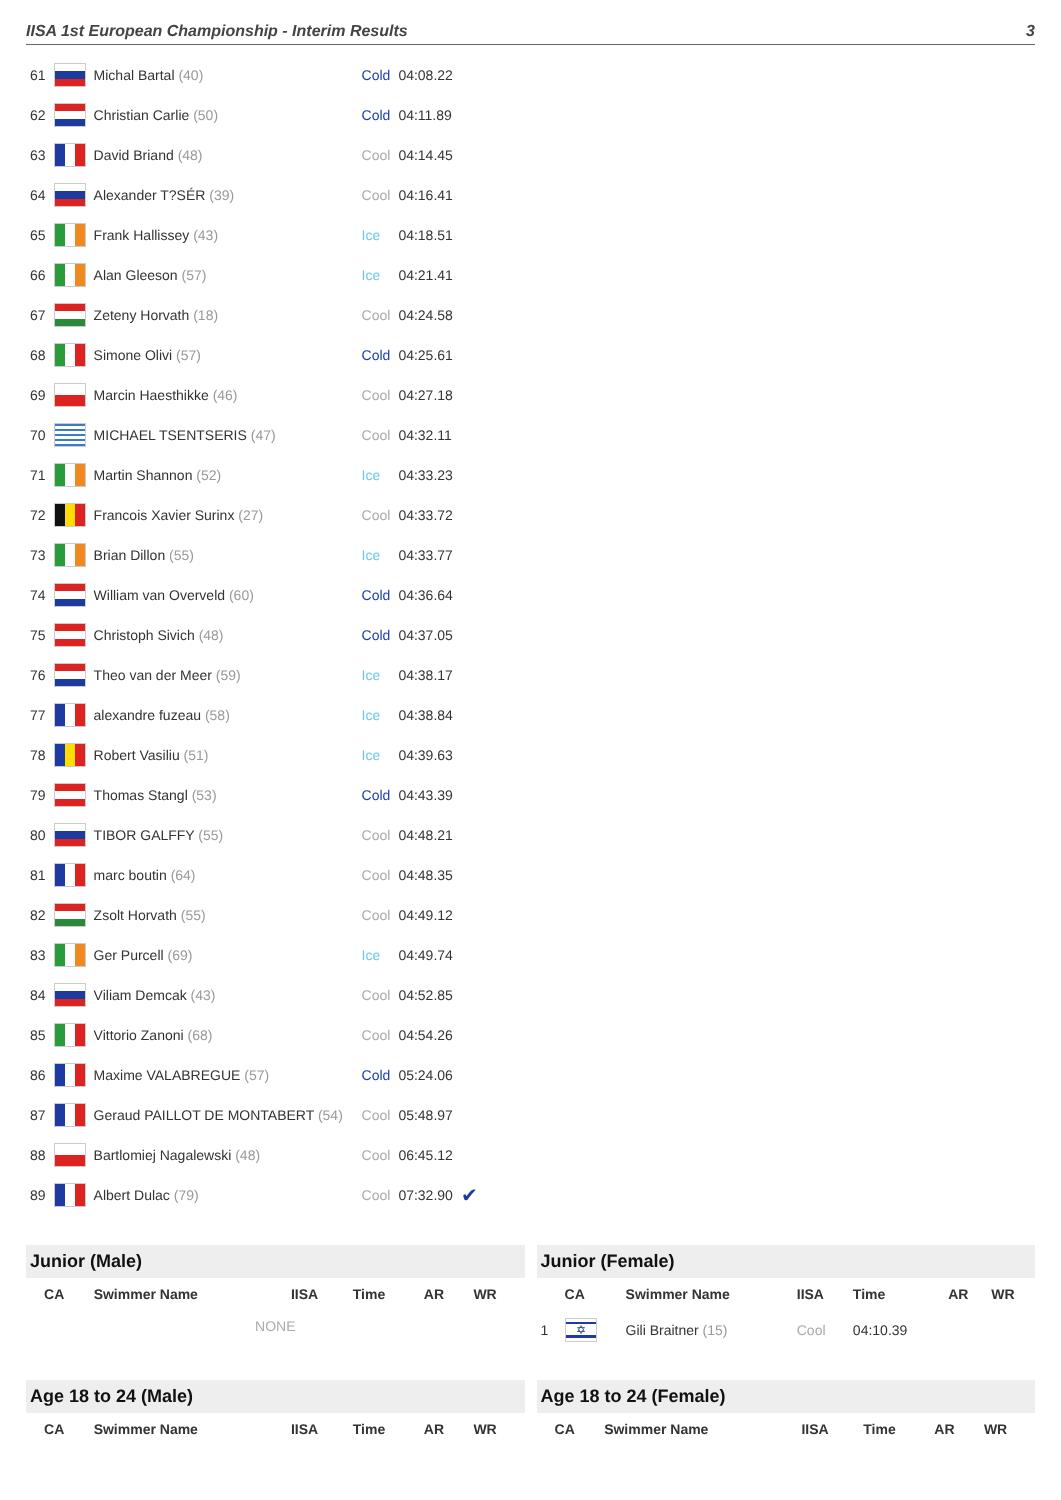IISA 1st European Championship - Interim Results 3
| 61 | | Michal Bartal (40) | Cold | 04:08.22 | |
| 62 | | Christian Carlie (50) | Cold | 04:11.89 | |
| 63 | | David Briand (48) | Cool | 04:14.45 | |
| 64 | | Alexander T?SÉR (39) | Cool | 04:16.41 | |
| 65 | | Frank Hallissey (43) | Ice | 04:18.51 | |
| 66 | | Alan Gleeson (57) | Ice | 04:21.41 | |
| 67 | | Zeteny Horvath (18) | Cool | 04:24.58 | |
| 68 | | Simone Olivi (57) | Cold | 04:25.61 | |
| 69 | | Marcin Haesthikke (46) | Cool | 04:27.18 | |
| 70 | | MICHAEL TSENTSERIS (47) | Cool | 04:32.11 | |
| 71 | | Martin Shannon (52) | Ice | 04:33.23 | |
| 72 | | Francois Xavier Surinx (27) | Cool | 04:33.72 | |
| 73 | | Brian Dillon (55) | Ice | 04:33.77 | |
| 74 | | William van Overveld (60) | Cold | 04:36.64 | |
| 75 | | Christoph Sivich (48) | Cold | 04:37.05 | |
| 76 | | Theo van der Meer (59) | Ice | 04:38.17 | |
| 77 | | alexandre fuzeau (58) | Ice | 04:38.84 | |
| 78 | | Robert Vasiliu (51) | Ice | 04:39.63 | |
| 79 | | Thomas Stangl (53) | Cold | 04:43.39 | |
| 80 | | TIBOR GALFFY (55) | Cool | 04:48.21 | |
| 81 | | marc boutin (64) | Cool | 04:48.35 | |
| 82 | | Zsolt Horvath (55) | Cool | 04:49.12 | |
| 83 | | Ger Purcell (69) | Ice | 04:49.74 | |
| 84 | | Viliam Demcak (43) | Cool | 04:52.85 | |
| 85 | | Vittorio Zanoni (68) | Cool | 04:54.26 | |
| 86 | | Maxime VALABREGUE (57) | Cold | 05:24.06 | |
| 87 | | Geraud PAILLOT DE MONTABERT (54) | Cool | 05:48.97 | |
| 88 | | Bartlomiej Nagalewski (48) | Cool | 06:45.12 | |
| 89 | | Albert Dulac (79) | Cool | 07:32.90 | ✔ |
Junior (Male)
| | CA | Swimmer Name | IISA | Time | AR | WR |
| --- | --- | --- | --- | --- | --- | --- |
| NONE | | | | | | |
Junior (Female)
| | CA | Swimmer Name | IISA | Time | AR | WR |
| --- | --- | --- | --- | --- | --- | --- |
| 1 | ✡ | Gili Braitner (15) | Cool | 04:10.39 | | |
Age 18 to 24 (Male)
| | CA | Swimmer Name | IISA | Time | AR | WR |
| --- | --- | --- | --- | --- | --- | --- |
Age 18 to 24 (Female)
| | CA | Swimmer Name | IISA | Time | AR | WR |
| --- | --- | --- | --- | --- | --- | --- |